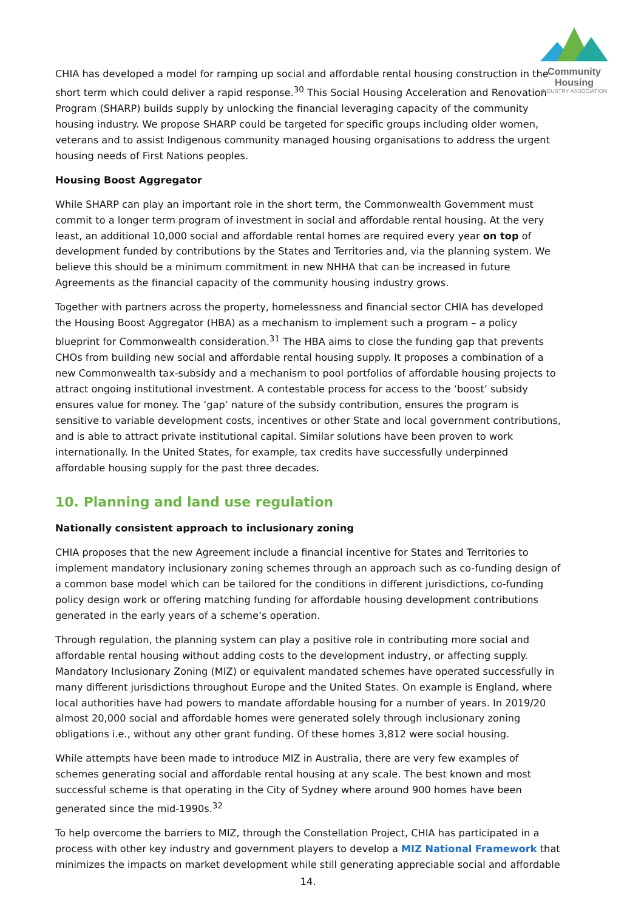Community Housing
INDUSTRY ASSOCIATION
CHIA has developed a model for ramping up social and affordable rental housing construction in the short term which could deliver a rapid response.<sup>30</sup> This Social Housing Acceleration and Renovation Program (SHARP) builds supply by unlocking the financial leveraging capacity of the community housing industry. We propose SHARP could be targeted for specific groups including older women, veterans and to assist Indigenous community managed housing organisations to address the urgent housing needs of First Nations peoples.
Housing Boost Aggregator
While SHARP can play an important role in the short term, the Commonwealth Government must commit to a longer term program of investment in social and affordable rental housing. At the very least, an additional 10,000 social and affordable rental homes are required every year on top of development funded by contributions by the States and Territories and, via the planning system. We believe this should be a minimum commitment in new NHHA that can be increased in future Agreements as the financial capacity of the community housing industry grows.
Together with partners across the property, homelessness and financial sector CHIA has developed the Housing Boost Aggregator (HBA) as a mechanism to implement such a program – a policy blueprint for Commonwealth consideration.<sup>31</sup> The HBA aims to close the funding gap that prevents CHOs from building new social and affordable rental housing supply. It proposes a combination of a new Commonwealth tax-subsidy and a mechanism to pool portfolios of affordable housing projects to attract ongoing institutional investment. A contestable process for access to the ‘boost’ subsidy ensures value for money. The ‘gap’ nature of the subsidy contribution, ensures the program is sensitive to variable development costs, incentives or other State and local government contributions, and is able to attract private institutional capital. Similar solutions have been proven to work internationally. In the United States, for example, tax credits have successfully underpinned affordable housing supply for the past three decades.
10. Planning and land use regulation
Nationally consistent approach to inclusionary zoning
CHIA proposes that the new Agreement include a financial incentive for States and Territories to implement mandatory inclusionary zoning schemes through an approach such as co-funding design of a common base model which can be tailored for the conditions in different jurisdictions, co-funding policy design work or offering matching funding for affordable housing development contributions generated in the early years of a scheme’s operation.
Through regulation, the planning system can play a positive role in contributing more social and affordable rental housing without adding costs to the development industry, or affecting supply. Mandatory Inclusionary Zoning (MIZ) or equivalent mandated schemes have operated successfully in many different jurisdictions throughout Europe and the United States. On example is England, where local authorities have had powers to mandate affordable housing for a number of years. In 2019/20 almost 20,000 social and affordable homes were generated solely through inclusionary zoning obligations i.e., without any other grant funding. Of these homes 3,812 were social housing.
While attempts have been made to introduce MIZ in Australia, there are very few examples of schemes generating social and affordable rental housing at any scale. The best known and most successful scheme is that operating in the City of Sydney where around 900 homes have been generated since the mid-1990s.<sup>32</sup>
To help overcome the barriers to MIZ, through the Constellation Project, CHIA has participated in a process with other key industry and government players to develop a MIZ National Framework that minimizes the impacts on market development while still generating appreciable social and affordable
14.